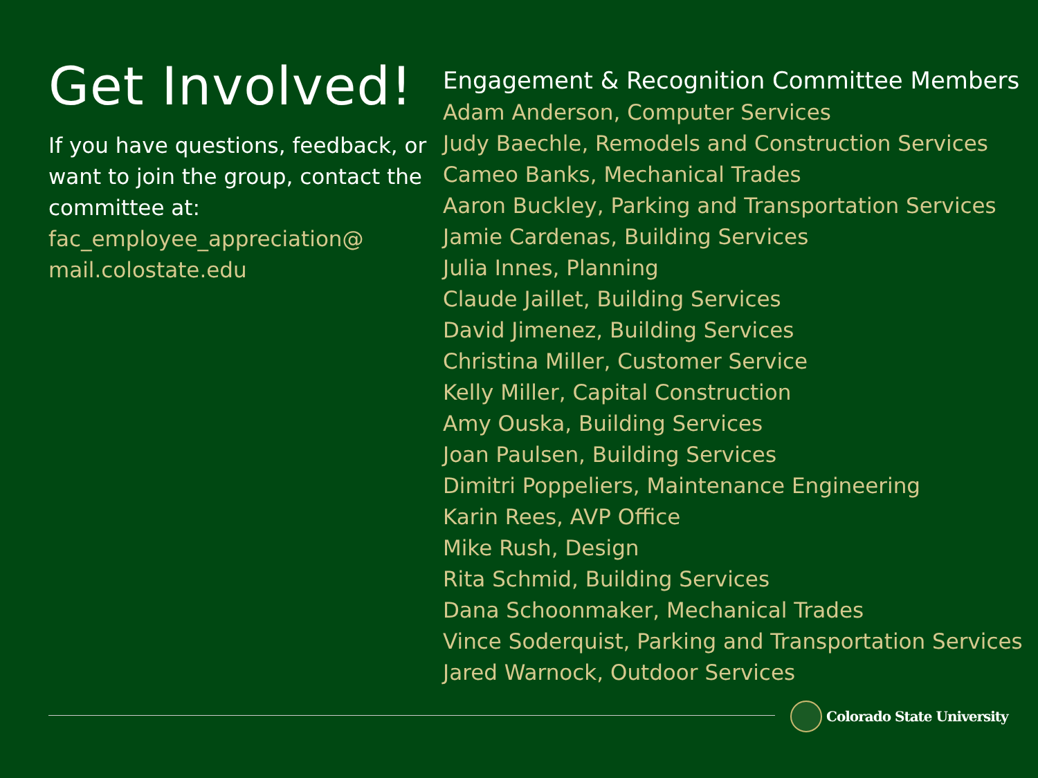Get Involved!
If you have questions, feedback, or want to join the group, contact the committee at:
fac_employee_appreciation@ mail.colostate.edu
Engagement & Recognition Committee Members
Adam Anderson, Computer Services
Judy Baechle, Remodels and Construction Services
Cameo Banks, Mechanical Trades
Aaron Buckley, Parking and Transportation Services
Jamie Cardenas, Building Services
Julia Innes, Planning
Claude Jaillet, Building Services
David Jimenez, Building Services
Christina Miller, Customer Service
Kelly Miller, Capital Construction
Amy Ouska, Building Services
Joan Paulsen, Building Services
Dimitri Poppeliers, Maintenance Engineering
Karin Rees, AVP Office
Mike Rush, Design
Rita Schmid, Building Services
Dana Schoonmaker, Mechanical Trades
Vince Soderquist, Parking and Transportation Services
Jared Warnock, Outdoor Services
Colorado State University